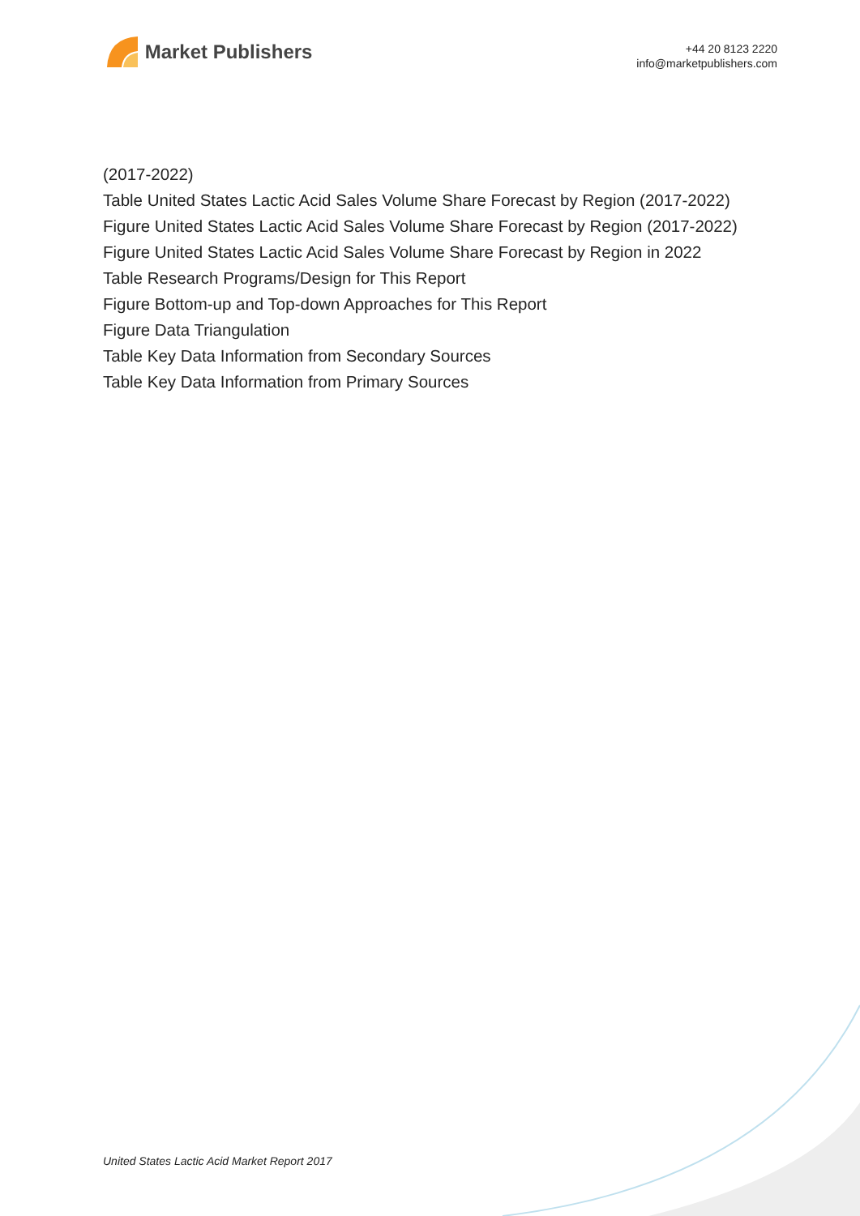Market Publishers
+44 20 8123 2220
info@marketpublishers.com
(2017-2022)
Table United States Lactic Acid Sales Volume Share Forecast by Region (2017-2022)
Figure United States Lactic Acid Sales Volume Share Forecast by Region (2017-2022)
Figure United States Lactic Acid Sales Volume Share Forecast by Region in 2022
Table Research Programs/Design for This Report
Figure Bottom-up and Top-down Approaches for This Report
Figure Data Triangulation
Table Key Data Information from Secondary Sources
Table Key Data Information from Primary Sources
United States Lactic Acid Market Report 2017